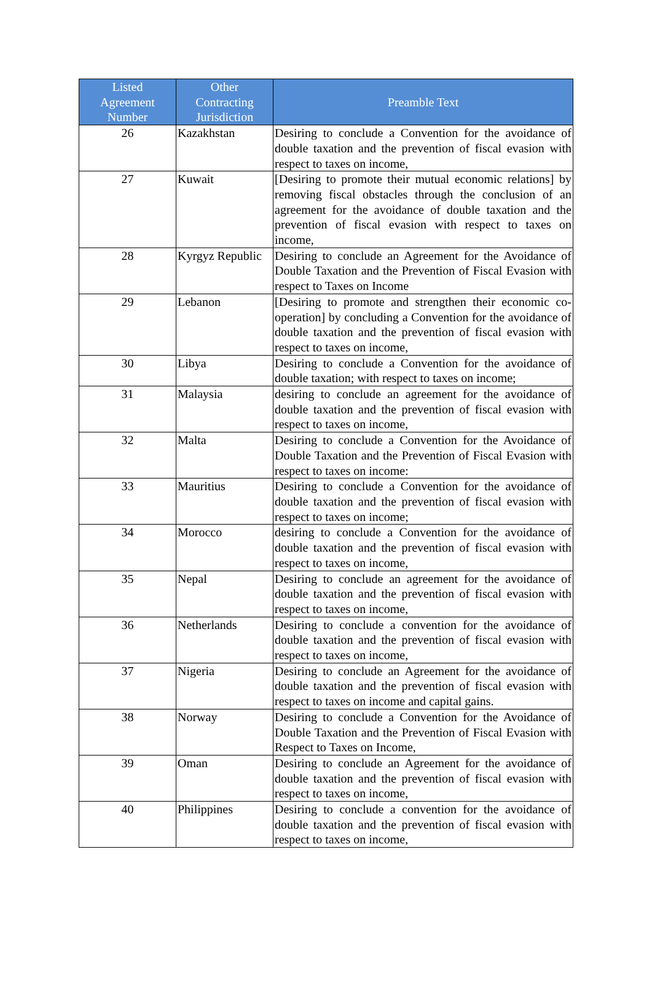| Listed Agreement Number | Other Contracting Jurisdiction | Preamble Text |
| --- | --- | --- |
| 26 | Kazakhstan | Desiring to conclude a Convention for the avoidance of double taxation and the prevention of fiscal evasion with respect to taxes on income, |
| 27 | Kuwait | [Desiring to promote their mutual economic relations] by removing fiscal obstacles through the conclusion of an agreement for the avoidance of double taxation and the prevention of fiscal evasion with respect to taxes on income, |
| 28 | Kyrgyz Republic | Desiring to conclude an Agreement for the Avoidance of Double Taxation and the Prevention of Fiscal Evasion with respect to Taxes on Income |
| 29 | Lebanon | [Desiring to promote and strengthen their economic co-operation] by concluding a Convention for the avoidance of double taxation and the prevention of fiscal evasion with respect to taxes on income, |
| 30 | Libya | Desiring to conclude a Convention for the avoidance of double taxation; with respect to taxes on income; |
| 31 | Malaysia | desiring to conclude an agreement for the avoidance of double taxation and the prevention of fiscal evasion with respect to taxes on income, |
| 32 | Malta | Desiring to conclude a Convention for the Avoidance of Double Taxation and the Prevention of Fiscal Evasion with respect to taxes on income: |
| 33 | Mauritius | Desiring to conclude a Convention for the avoidance of double taxation and the prevention of fiscal evasion with respect to taxes on income; |
| 34 | Morocco | desiring to conclude a Convention for the avoidance of double taxation and the prevention of fiscal evasion with respect to taxes on income, |
| 35 | Nepal | Desiring to conclude an agreement for the avoidance of double taxation and the prevention of fiscal evasion with respect to taxes on income, |
| 36 | Netherlands | Desiring to conclude a convention for the avoidance of double taxation and the prevention of fiscal evasion with respect to taxes on income, |
| 37 | Nigeria | Desiring to conclude an Agreement for the avoidance of double taxation and the prevention of fiscal evasion with respect to taxes on income and capital gains. |
| 38 | Norway | Desiring to conclude a Convention for the Avoidance of Double Taxation and the Prevention of Fiscal Evasion with Respect to Taxes on Income, |
| 39 | Oman | Desiring to conclude an Agreement for the avoidance of double taxation and the prevention of fiscal evasion with respect to taxes on income, |
| 40 | Philippines | Desiring to conclude a convention for the avoidance of double taxation and the prevention of fiscal evasion with respect to taxes on income, |